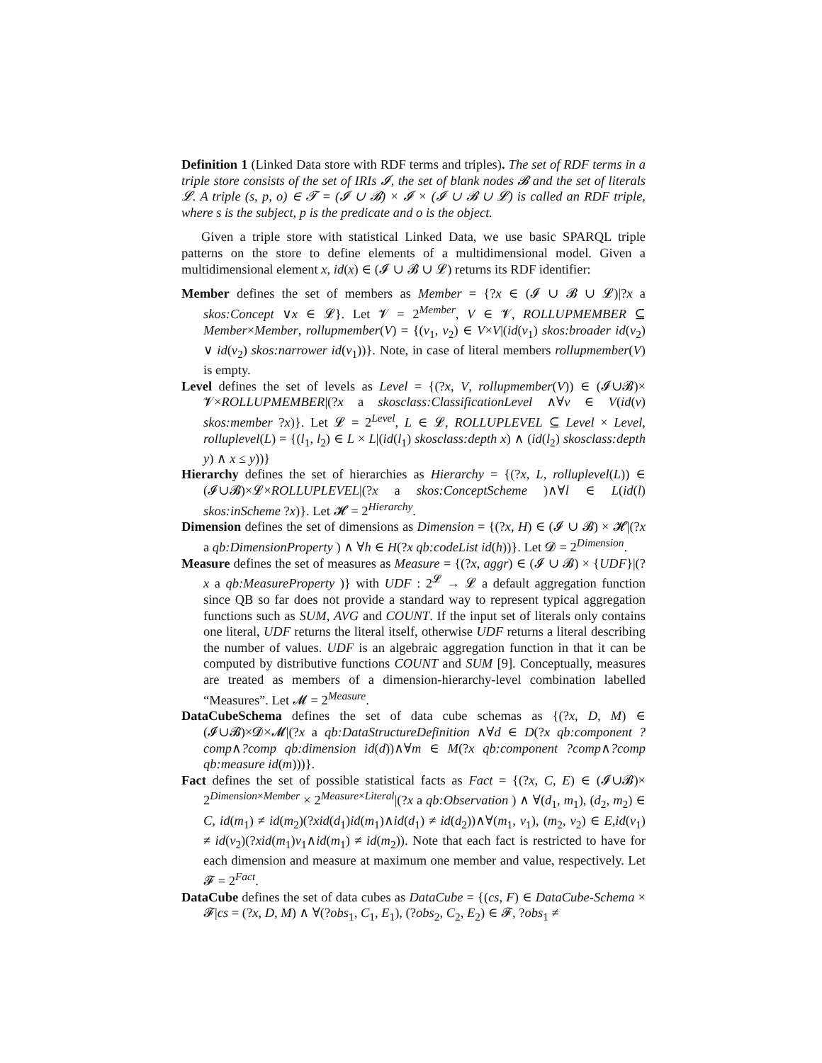Definition 1 (Linked Data store with RDF terms and triples). The set of RDF terms in a triple store consists of the set of IRIs 𝓘, the set of blank nodes 𝓑 and the set of literals 𝓛. A triple (s, p, o) ∈ 𝓣 = (𝓘 ∪ 𝓑) × 𝓘 × (𝓘 ∪ 𝓑 ∪ 𝓛) is called an RDF triple, where s is the subject, p is the predicate and o is the object.
Given a triple store with statistical Linked Data, we use basic SPARQL triple patterns on the store to define elements of a multidimensional model. Given a multidimensional element x, id(x) ∈ (𝓘 ∪ 𝓑 ∪ 𝓛) returns its RDF identifier:
Member defines the set of members as Member = {?x ∈ (𝓘 ∪ 𝓑 ∪ 𝓛)|?x a skos:Concept ∨x ∈ 𝓛}. Let 𝓥 = 2<sup>Member</sup>, V ∈ 𝓥, ROLLUPMEMBER ⊆ Member×Member, rollupmember(V) = {(v<sub>1</sub>, v<sub>2</sub>) ∈ V×V|(id(v<sub>1</sub>) skos:broader id(v<sub>2</sub>) ∨ id(v<sub>2</sub>) skos:narrower id(v<sub>1</sub>))}. Note, in case of literal members rollupmember(V) is empty.
Level defines the set of levels as Level = {(?x, V, rollupmember(V)) ∈ (𝓘∪𝓑)× 𝓥×ROLLUPMEMBER|(?x a skosclass:ClassificationLevel ∧∀v ∈ V(id(v) skos:member ?x)}. Let 𝓛 = 2<sup>Level</sup>, L ∈ 𝓛, ROLLUPLEVEL ⊆ Level × Level, rolluplevel(L) = {(l<sub>1</sub>, l<sub>2</sub>) ∈ L × L|(id(l<sub>1</sub>) skosclass:depth x) ∧ (id(l<sub>2</sub>) skosclass:depth y) ∧ x ≤ y))}
Hierarchy defines the set of hierarchies as Hierarchy = {(?x, L, rolluplevel(L)) ∈ (𝓘∪𝓑)×𝓛×ROLLUPLEVEL|(?x a skos:ConceptScheme )∧∀l ∈ L(id(l) skos:inScheme ?x)}. Let 𝓗 = 2<sup>Hierarchy</sup>.
Dimension defines the set of dimensions as Dimension = {(?x, H) ∈ (𝓘 ∪ 𝓑) × 𝓗|(?x a qb:DimensionProperty ) ∧ ∀h ∈ H(?x qb:codeList id(h))}. Let 𝓓 = 2<sup>Dimension</sup>.
Measure defines the set of measures as Measure = {(?x, aggr) ∈ (𝓘 ∪ 𝓑) × {UDF}|(?x a qb:MeasureProperty )} with UDF : 2<sup>𝓛</sup> → 𝓛 a default aggregation function since QB so far does not provide a standard way to represent typical aggregation functions such as SUM, AVG and COUNT. If the input set of literals only contains one literal, UDF returns the literal itself, otherwise UDF returns a literal describing the number of values. UDF is an algebraic aggregation function in that it can be computed by distributive functions COUNT and SUM [9]. Conceptually, measures are treated as members of a dimension-hierarchy-level combination labelled “Measures”. Let 𝓜 = 2<sup>Measure</sup>.
DataCubeSchema defines the set of data cube schemas as {(?x, D, M) ∈ (𝓘∪𝓑)×𝓓×𝓜|(?x a qb:DataStructureDefinition ∧∀d ∈ D(?x qb:component ?comp∧?comp qb:dimension id(d))∧∀m ∈ M(?x qb:component ?comp∧?comp qb:measure id(m)))}.
Fact defines the set of possible statistical facts as Fact = {(?x, C, E) ∈ (𝓘∪𝓑)× 2<sup>Dimension×Member</sup> × 2<sup>Measure×Literal</sup>|(?x a qb:Observation ) ∧ ∀(d<sub>1</sub>, m<sub>1</sub>), (d<sub>2</sub>, m<sub>2</sub>) ∈ C, id(m<sub>1</sub>) ≠ id(m<sub>2</sub>)(?xid(d<sub>1</sub>)id(m<sub>1</sub>)∧id(d<sub>1</sub>) ≠ id(d<sub>2</sub>))∧∀(m<sub>1</sub>, v<sub>1</sub>), (m<sub>2</sub>, v<sub>2</sub>) ∈ E,id(v<sub>1</sub>) ≠ id(v<sub>2</sub>)(?xid(m<sub>1</sub>)v<sub>1</sub>∧id(m<sub>1</sub>) ≠ id(m<sub>2</sub>)). Note that each fact is restricted to have for each dimension and measure at maximum one member and value, respectively. Let 𝓕 = 2<sup>Fact</sup>.
DataCube defines the set of data cubes as DataCube = {(cs, F) ∈ DataCube-Schema × 𝓕|cs = (?x, D, M) ∧ ∀(?obs<sub>1</sub>, C<sub>1</sub>, E<sub>1</sub>), (?obs<sub>2</sub>, C<sub>2</sub>, E<sub>2</sub>) ∈ 𝓕, ?obs<sub>1</sub> ≠